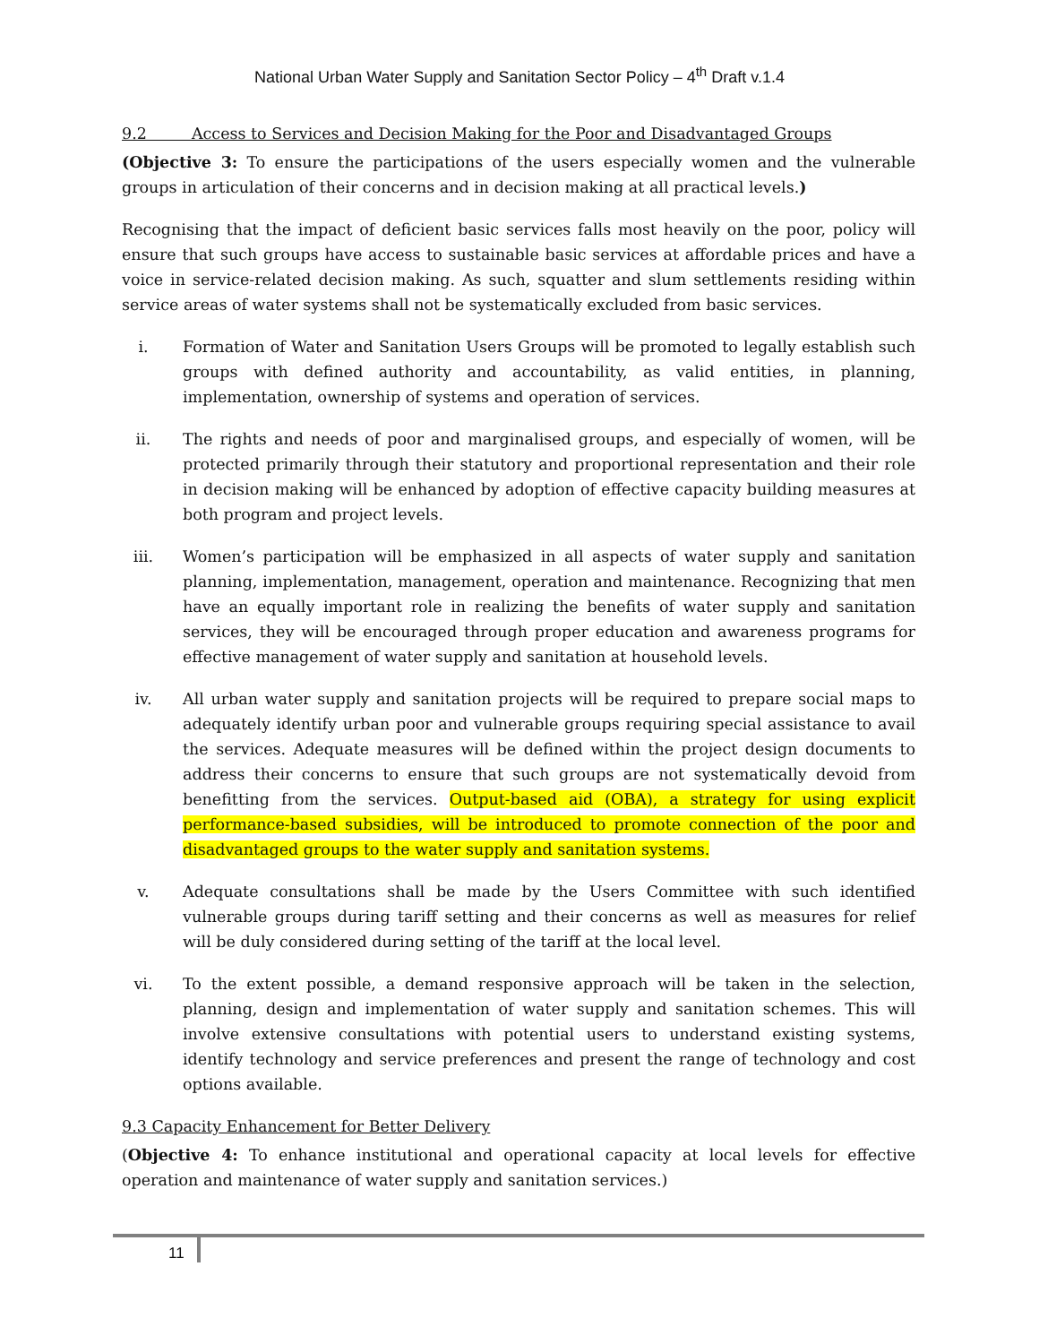National Urban Water Supply and Sanitation Sector Policy – 4<sup>th</sup> Draft v.1.4
9.2 Access to Services and Decision Making for the Poor and Disadvantaged Groups
(Objective 3: To ensure the participations of the users especially women and the vulnerable groups in articulation of their concerns and in decision making at all practical levels.)
Recognising that the impact of deficient basic services falls most heavily on the poor, policy will ensure that such groups have access to sustainable basic services at affordable prices and have a voice in service-related decision making. As such, squatter and slum settlements residing within service areas of water systems shall not be systematically excluded from basic services.
i. Formation of Water and Sanitation Users Groups will be promoted to legally establish such groups with defined authority and accountability, as valid entities, in planning, implementation, ownership of systems and operation of services.
ii. The rights and needs of poor and marginalised groups, and especially of women, will be protected primarily through their statutory and proportional representation and their role in decision making will be enhanced by adoption of effective capacity building measures at both program and project levels.
iii. Women’s participation will be emphasized in all aspects of water supply and sanitation planning, implementation, management, operation and maintenance. Recognizing that men have an equally important role in realizing the benefits of water supply and sanitation services, they will be encouraged through proper education and awareness programs for effective management of water supply and sanitation at household levels.
iv. All urban water supply and sanitation projects will be required to prepare social maps to adequately identify urban poor and vulnerable groups requiring special assistance to avail the services. Adequate measures will be defined within the project design documents to address their concerns to ensure that such groups are not systematically devoid from benefitting from the services. Output-based aid (OBA), a strategy for using explicit performance-based subsidies, will be introduced to promote connection of the poor and disadvantaged groups to the water supply and sanitation systems.
v. Adequate consultations shall be made by the Users Committee with such identified vulnerable groups during tariff setting and their concerns as well as measures for relief will be duly considered during setting of the tariff at the local level.
vi. To the extent possible, a demand responsive approach will be taken in the selection, planning, design and implementation of water supply and sanitation schemes. This will involve extensive consultations with potential users to understand existing systems, identify technology and service preferences and present the range of technology and cost options available.
9.3 Capacity Enhancement for Better Delivery
(Objective 4: To enhance institutional and operational capacity at local levels for effective operation and maintenance of water supply and sanitation services.)
11